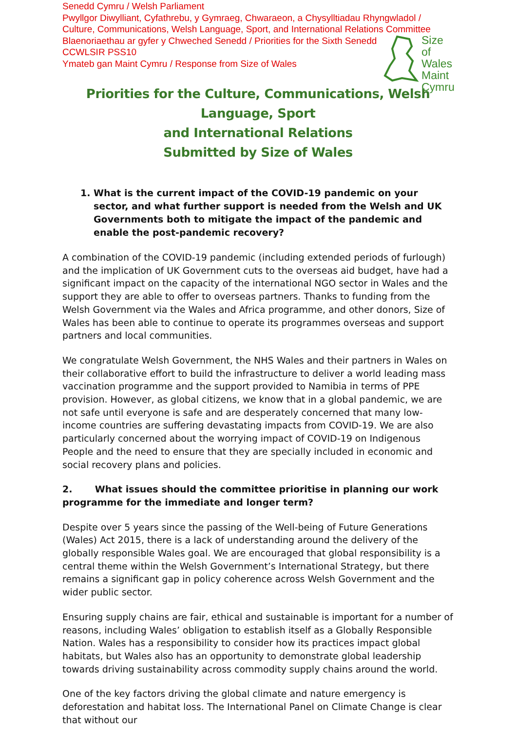Senedd Cymru / Welsh Parliament
Pwyllgor Diwylliant, Cyfathrebu, y Gymraeg, Chwaraeon, a Chysylltiadau Rhyngwladol /
Culture, Communications, Welsh Language, Sport, and International Relations Committee
Blaenoriaethau ar gyfer y Chweched Senedd / Priorities for the Sixth Senedd
CCWLSIR PSS10
Ymateb gan Maint Cymru / Response from Size of Wales
Size of
Wales
Maint
Cymru
Priorities for the Culture, Communications, Welsh Language, Sport
and International Relations
Submitted by Size of Wales
1. What is the current impact of the COVID-19 pandemic on your sector, and what further support is needed from the Welsh and UK Governments both to mitigate the impact of the pandemic and enable the post-pandemic recovery?
A combination of the COVID-19 pandemic (including extended periods of furlough) and the implication of UK Government cuts to the overseas aid budget, have had a significant impact on the capacity of the international NGO sector in Wales and the support they are able to offer to overseas partners. Thanks to funding from the Welsh Government via the Wales and Africa programme, and other donors, Size of Wales has been able to continue to operate its programmes overseas and support partners and local communities.
We congratulate Welsh Government, the NHS Wales and their partners in Wales on their collaborative effort to build the infrastructure to deliver a world leading mass vaccination programme and the support provided to Namibia in terms of PPE provision. However, as global citizens, we know that in a global pandemic, we are not safe until everyone is safe and are desperately concerned that many low-income countries are suffering devastating impacts from COVID-19. We are also particularly concerned about the worrying impact of COVID-19 on Indigenous People and the need to ensure that they are specially included in economic and social recovery plans and policies.
2. What issues should the committee prioritise in planning our work programme for the immediate and longer term?
Despite over 5 years since the passing of the Well-being of Future Generations (Wales) Act 2015, there is a lack of understanding around the delivery of the globally responsible Wales goal. We are encouraged that global responsibility is a central theme within the Welsh Government’s International Strategy, but there remains a significant gap in policy coherence across Welsh Government and the wider public sector.
Ensuring supply chains are fair, ethical and sustainable is important for a number of reasons, including Wales’ obligation to establish itself as a Globally Responsible Nation. Wales has a responsibility to consider how its practices impact global habitats, but Wales also has an opportunity to demonstrate global leadership towards driving sustainability across commodity supply chains around the world.
One of the key factors driving the global climate and nature emergency is deforestation and habitat loss. The International Panel on Climate Change is clear that without our